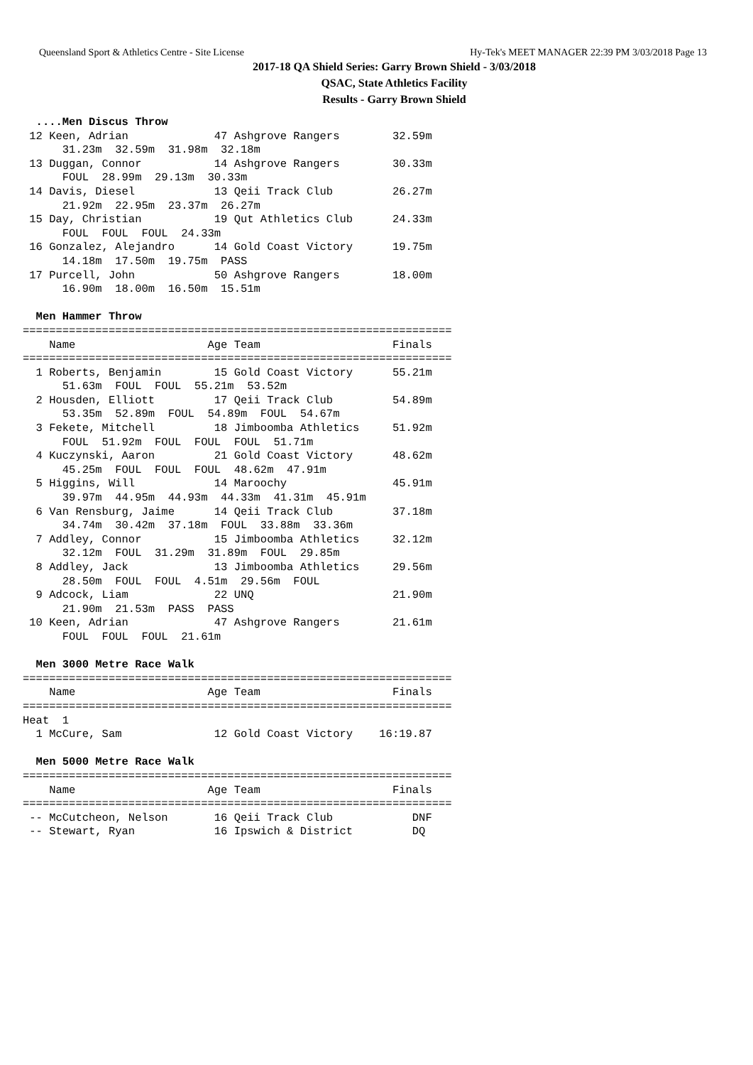Queensland Sport & Athletics Centre - Site License Hy-Tek's MEET MANAGER 22:39 PM 3/03/2018 Page 13
2017-18 QA Shield Series: Garry Brown Shield - 3/03/2018
QSAC, State Athletics Facility
Results - Garry Brown Shield
  ....Men Discus Throw
 12 Keen, Adrian             47 Ashgrove Rangers        32.59m
      31.23m  32.59m  31.98m  32.18m
 13 Duggan, Connor           14 Ashgrove Rangers        30.33m
      FOUL  28.99m  29.13m  30.33m
 14 Davis, Diesel            13 Qeii Track Club         26.27m
      21.92m  22.95m  23.37m  26.27m
 15 Day, Christian           19 Qut Athletics Club      24.33m
      FOUL  FOUL  FOUL  24.33m
 16 Gonzalez, Alejandro      14 Gold Coast Victory      19.75m
      14.18m  17.50m  19.75m  PASS
 17 Purcell, John            50 Ashgrove Rangers        18.00m
      16.90m  18.00m  16.50m  15.51m

  Men Hammer Throw
=================================================================
    Name                    Age Team                    Finals
=================================================================
  1 Roberts, Benjamin        15 Gold Coast Victory      55.21m
      51.63m  FOUL  FOUL  55.21m  53.52m
  2 Housden, Elliott         17 Qeii Track Club         54.89m
      53.35m  52.89m  FOUL  54.89m  FOUL  54.67m
  3 Fekete, Mitchell         18 Jimboomba Athletics     51.92m
      FOUL  51.92m  FOUL  FOUL  FOUL  51.71m
  4 Kuczynski, Aaron         21 Gold Coast Victory      48.62m
      45.25m  FOUL  FOUL  FOUL  48.62m  47.91m
  5 Higgins, Will            14 Maroochy                45.91m
      39.97m  44.95m  44.93m  44.33m  41.31m  45.91m
  6 Van Rensburg, Jaime      14 Qeii Track Club         37.18m
      34.74m  30.42m  37.18m  FOUL  33.88m  33.36m
  7 Addley, Connor           15 Jimboomba Athletics     32.12m
      32.12m  FOUL  31.29m  31.89m  FOUL  29.85m
  8 Addley, Jack             13 Jimboomba Athletics     29.56m
      28.50m  FOUL  FOUL  4.51m  29.56m  FOUL
  9 Adcock, Liam             22 UNQ                     21.90m
      21.90m  21.53m  PASS  PASS
 10 Keen, Adrian             47 Ashgrove Rangers        21.61m
      FOUL  FOUL  FOUL  21.61m

  Men 3000 Metre Race Walk
=================================================================
    Name                    Age Team                    Finals
=================================================================
Heat  1
  1 McCure, Sam              12 Gold Coast Victory    16:19.87

  Men 5000 Metre Race Walk
=================================================================
    Name                    Age Team                    Finals
=================================================================
 -- McCutcheon, Nelson       16 Qeii Track Club            DNF
 -- Stewart, Ryan            16 Ipswich & District         DQ